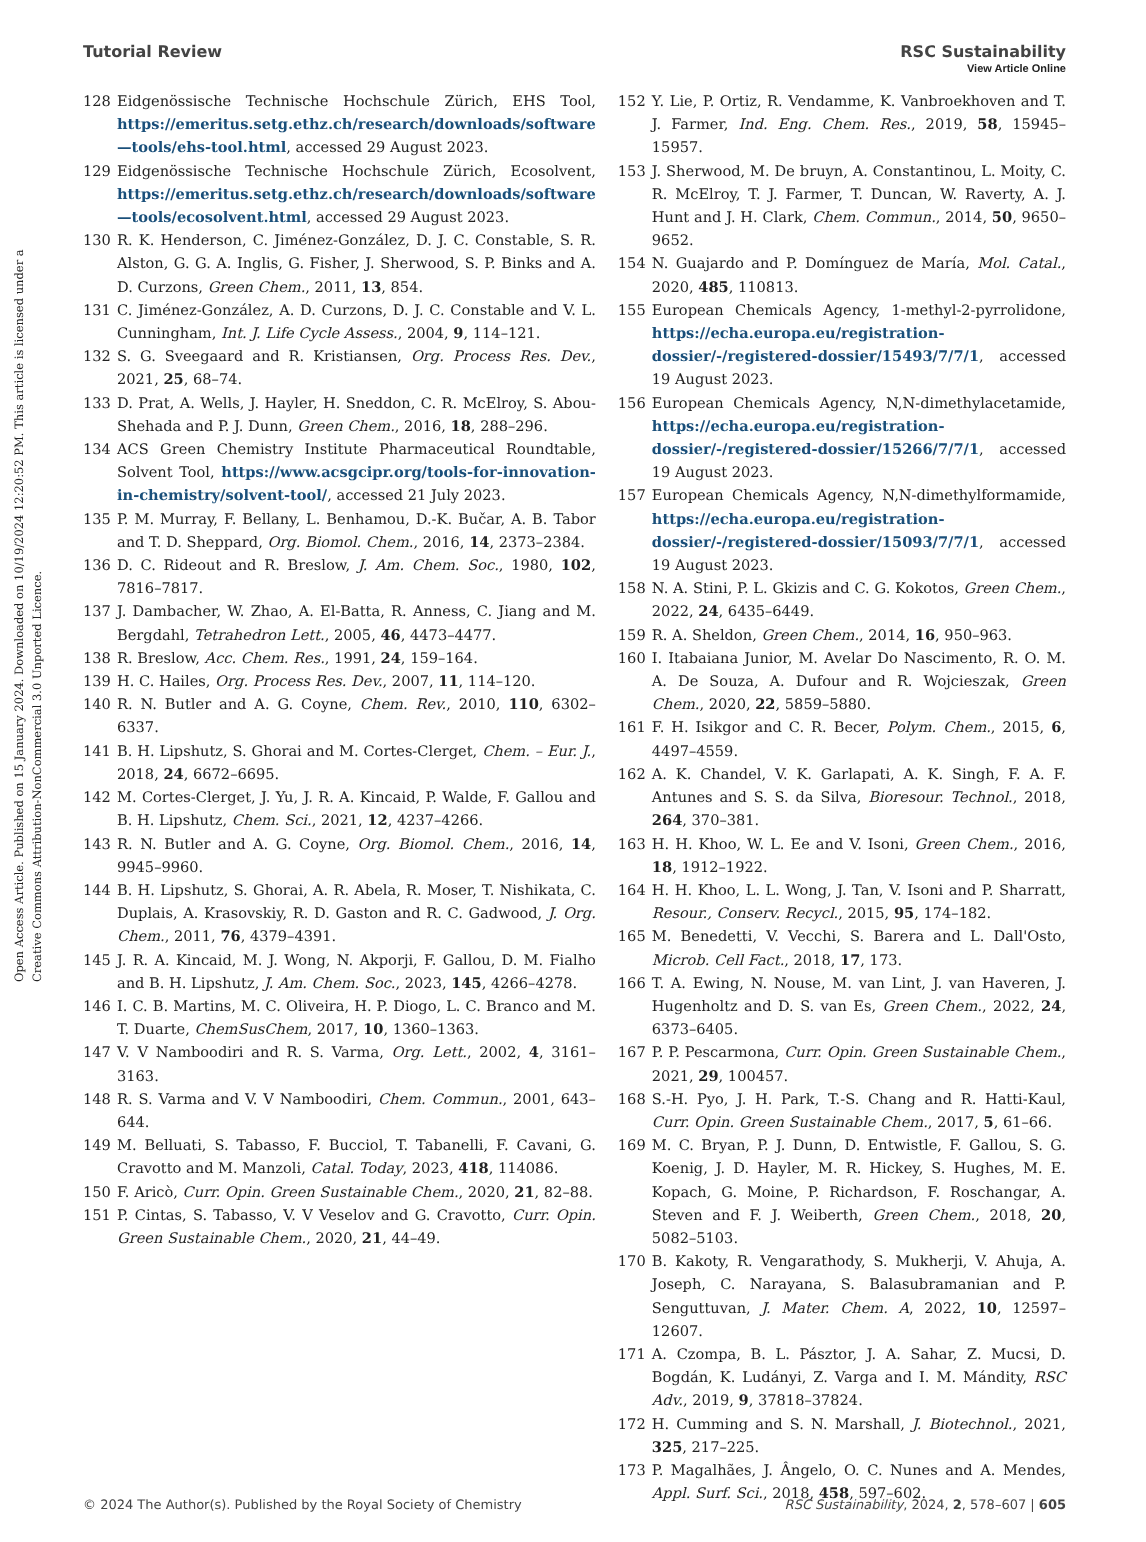View Article Online
Tutorial Review RSC Sustainability
Open Access Article. Published on 15 January 2024. Downloaded on 10/19/2024 12:20:52 PM. This article is licensed under a Creative Commons Attribution-NonCommercial 3.0 Unported Licence.
128 Eidgenössische Technische Hochschule Zürich, EHS Tool, https://emeritus.setg.ethz.ch/research/downloads/software—tools/ehs-tool.html, accessed 29 August 2023.
129 Eidgenössische Technische Hochschule Zürich, Ecosolvent, https://emeritus.setg.ethz.ch/research/downloads/software—tools/ecosolvent.html, accessed 29 August 2023.
130 R. K. Henderson, C. Jiménez-González, D. J. C. Constable, S. R. Alston, G. G. A. Inglis, G. Fisher, J. Sherwood, S. P. Binks and A. D. Curzons, Green Chem., 2011, 13, 854.
131 C. Jiménez-González, A. D. Curzons, D. J. C. Constable and V. L. Cunningham, Int. J. Life Cycle Assess., 2004, 9, 114–121.
132 S. G. Sveegaard and R. Kristiansen, Org. Process Res. Dev., 2021, 25, 68–74.
133 D. Prat, A. Wells, J. Hayler, H. Sneddon, C. R. McElroy, S. Abou-Shehada and P. J. Dunn, Green Chem., 2016, 18, 288–296.
134 ACS Green Chemistry Institute Pharmaceutical Roundtable, Solvent Tool, https://www.acsgcipr.org/tools-for-innovation-in-chemistry/solvent-tool/, accessed 21 July 2023.
135 P. M. Murray, F. Bellany, L. Benhamou, D.-K. Bučar, A. B. Tabor and T. D. Sheppard, Org. Biomol. Chem., 2016, 14, 2373–2384.
136 D. C. Rideout and R. Breslow, J. Am. Chem. Soc., 1980, 102, 7816–7817.
137 J. Dambacher, W. Zhao, A. El-Batta, R. Anness, C. Jiang and M. Bergdahl, Tetrahedron Lett., 2005, 46, 4473–4477.
138 R. Breslow, Acc. Chem. Res., 1991, 24, 159–164.
139 H. C. Hailes, Org. Process Res. Dev., 2007, 11, 114–120.
140 R. N. Butler and A. G. Coyne, Chem. Rev., 2010, 110, 6302–6337.
141 B. H. Lipshutz, S. Ghorai and M. Cortes-Clerget, Chem. – Eur. J., 2018, 24, 6672–6695.
142 M. Cortes-Clerget, J. Yu, J. R. A. Kincaid, P. Walde, F. Gallou and B. H. Lipshutz, Chem. Sci., 2021, 12, 4237–4266.
143 R. N. Butler and A. G. Coyne, Org. Biomol. Chem., 2016, 14, 9945–9960.
144 B. H. Lipshutz, S. Ghorai, A. R. Abela, R. Moser, T. Nishikata, C. Duplais, A. Krasovskiy, R. D. Gaston and R. C. Gadwood, J. Org. Chem., 2011, 76, 4379–4391.
145 J. R. A. Kincaid, M. J. Wong, N. Akporji, F. Gallou, D. M. Fialho and B. H. Lipshutz, J. Am. Chem. Soc., 2023, 145, 4266–4278.
146 I. C. B. Martins, M. C. Oliveira, H. P. Diogo, L. C. Branco and M. T. Duarte, ChemSusChem, 2017, 10, 1360–1363.
147 V. V Namboodiri and R. S. Varma, Org. Lett., 2002, 4, 3161–3163.
148 R. S. Varma and V. V Namboodiri, Chem. Commun., 2001, 643–644.
149 M. Belluati, S. Tabasso, F. Bucciol, T. Tabanelli, F. Cavani, G. Cravotto and M. Manzoli, Catal. Today, 2023, 418, 114086.
150 F. Aricò, Curr. Opin. Green Sustainable Chem., 2020, 21, 82–88.
151 P. Cintas, S. Tabasso, V. V Veselov and G. Cravotto, Curr. Opin. Green Sustainable Chem., 2020, 21, 44–49.
152 Y. Lie, P. Ortiz, R. Vendamme, K. Vanbroekhoven and T. J. Farmer, Ind. Eng. Chem. Res., 2019, 58, 15945–15957.
153 J. Sherwood, M. De bruyn, A. Constantinou, L. Moity, C. R. McElroy, T. J. Farmer, T. Duncan, W. Raverty, A. J. Hunt and J. H. Clark, Chem. Commun., 2014, 50, 9650–9652.
154 N. Guajardo and P. Domínguez de María, Mol. Catal., 2020, 485, 110813.
155 European Chemicals Agency, 1-methyl-2-pyrrolidone, https://echa.europa.eu/registration-dossier/-/registered-dossier/15493/7/7/1, accessed 19 August 2023.
156 European Chemicals Agency, N,N-dimethylacetamide, https://echa.europa.eu/registration-dossier/-/registered-dossier/15266/7/7/1, accessed 19 August 2023.
157 European Chemicals Agency, N,N-dimethylformamide, https://echa.europa.eu/registration-dossier/-/registered-dossier/15093/7/7/1, accessed 19 August 2023.
158 N. A. Stini, P. L. Gkizis and C. G. Kokotos, Green Chem., 2022, 24, 6435–6449.
159 R. A. Sheldon, Green Chem., 2014, 16, 950–963.
160 I. Itabaiana Junior, M. Avelar Do Nascimento, R. O. M. A. De Souza, A. Dufour and R. Wojcieszak, Green Chem., 2020, 22, 5859–5880.
161 F. H. Isikgor and C. R. Becer, Polym. Chem., 2015, 6, 4497–4559.
162 A. K. Chandel, V. K. Garlapati, A. K. Singh, F. A. F. Antunes and S. S. da Silva, Bioresour. Technol., 2018, 264, 370–381.
163 H. H. Khoo, W. L. Ee and V. Isoni, Green Chem., 2016, 18, 1912–1922.
164 H. H. Khoo, L. L. Wong, J. Tan, V. Isoni and P. Sharratt, Resour., Conserv. Recycl., 2015, 95, 174–182.
165 M. Benedetti, V. Vecchi, S. Barera and L. Dall'Osto, Microb. Cell Fact., 2018, 17, 173.
166 T. A. Ewing, N. Nouse, M. van Lint, J. van Haveren, J. Hugenholtz and D. S. van Es, Green Chem., 2022, 24, 6373–6405.
167 P. P. Pescarmona, Curr. Opin. Green Sustainable Chem., 2021, 29, 100457.
168 S.-H. Pyo, J. H. Park, T.-S. Chang and R. Hatti-Kaul, Curr. Opin. Green Sustainable Chem., 2017, 5, 61–66.
169 M. C. Bryan, P. J. Dunn, D. Entwistle, F. Gallou, S. G. Koenig, J. D. Hayler, M. R. Hickey, S. Hughes, M. E. Kopach, G. Moine, P. Richardson, F. Roschangar, A. Steven and F. J. Weiberth, Green Chem., 2018, 20, 5082–5103.
170 B. Kakoty, R. Vengarathody, S. Mukherji, V. Ahuja, A. Joseph, C. Narayana, S. Balasubramanian and P. Senguttuvan, J. Mater. Chem. A, 2022, 10, 12597–12607.
171 A. Czompa, B. L. Pásztor, J. A. Sahar, Z. Mucsi, D. Bogdán, K. Ludányi, Z. Varga and I. M. Mándity, RSC Adv., 2019, 9, 37818–37824.
172 H. Cumming and S. N. Marshall, J. Biotechnol., 2021, 325, 217–225.
173 P. Magalhães, J. Ângelo, O. C. Nunes and A. Mendes, Appl. Surf. Sci., 2018, 458, 597–602.
© 2024 The Author(s). Published by the Royal Society of Chemistry RSC Sustainability, 2024, 2, 578–607 | 605